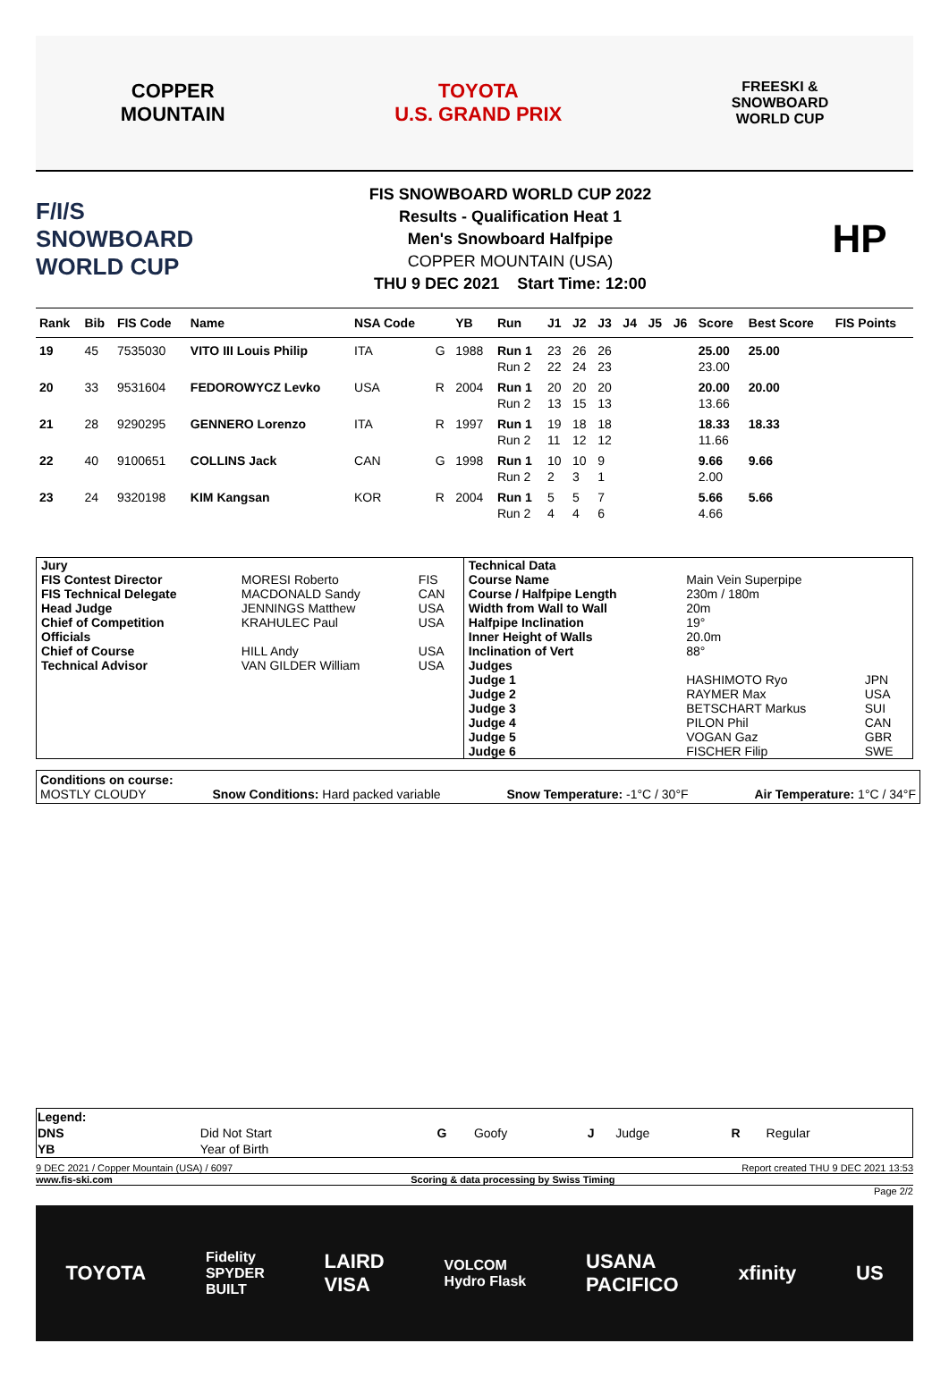COPPER
MOUNTAIN
TOYOTA
U.S. GRAND PRIX
FREESKI &
SNOWBOARD
WORLD CUP
F/I/S
SNOWBOARD
WORLD CUP
FIS SNOWBOARD WORLD CUP 2022
Results - Qualification Heat 1
Men's Snowboard Halfpipe
COPPER MOUNTAIN (USA)
THU 9 DEC 2021 Start Time: 12:00
HP
| Rank | Bib | FIS Code | Name | NSA Code | | YB | Run | J1 | J2 | J3 | J4 | J5 | J6 | Score | Best Score | FIS Points |
| --- | --- | --- | --- | --- | --- | --- | --- | --- | --- | --- | --- | --- | --- | --- | --- | --- |
| 19 | 45 | 7535030 | VITO III Louis Philip | ITA | G | 1988 | Run 1 | 23 | 26 | 26 | | | | 25.00 | 25.00 | |
| | | | | | | | Run 2 | 22 | 24 | 23 | | | | 23.00 | | |
| 20 | 33 | 9531604 | FEDOROWYCZ Levko | USA | R | 2004 | Run 1 | 20 | 20 | 20 | | | | 20.00 | 20.00 | |
| | | | | | | | Run 2 | 13 | 15 | 13 | | | | 13.66 | | |
| 21 | 28 | 9290295 | GENNERO Lorenzo | ITA | R | 1997 | Run 1 | 19 | 18 | 18 | | | | 18.33 | 18.33 | |
| | | | | | | | Run 2 | 11 | 12 | 12 | | | | 11.66 | | |
| 22 | 40 | 9100651 | COLLINS Jack | CAN | G | 1998 | Run 1 | 10 | 10 | 9 | | | | 9.66 | 9.66 | |
| | | | | | | | Run 2 | 2 | 3 | 1 | | | | 2.00 | | |
| 23 | 24 | 9320198 | KIM Kangsan | KOR | R | 2004 | Run 1 | 5 | 5 | 7 | | | | 5.66 | 5.66 | |
| | | | | | | | Run 2 | 4 | 4 | 6 | | | | 4.66 | | |
| Jury | | | Technical Data | | |
| FIS Contest Director | MORESI Roberto | FIS | Course Name | Main Vein Superpipe | |
| FIS Technical Delegate | MACDONALD Sandy | CAN | Course / Halfpipe Length | 230m / 180m | |
| Head Judge | JENNINGS Matthew | USA | Width from Wall to Wall | 20m | |
| Chief of Competition | KRAHULEC Paul | USA | Halfpipe Inclination | 19° | |
| Officials | | | Inner Height of Walls | 20.0m | |
| Chief of Course | HILL Andy | USA | Inclination of Vert | 88° | |
| Technical Advisor | VAN GILDER William | USA | Judges | | |
| | | | Judge 1 | HASHIMOTO Ryo | JPN |
| | | | Judge 2 | RAYMER Max | USA |
| | | | Judge 3 | BETSCHART Markus | SUI |
| | | | Judge 4 | PILON Phil | CAN |
| | | | Judge 5 | VOGAN Gaz | GBR |
| | | | Judge 6 | FISCHER Filip | SWE |
Conditions on course:
MOSTLY CLOUDY Snow Conditions: Hard packed variable Snow Temperature: -1°C / 30°F Air Temperature: 1°C / 34°F
| Legend: | | | | | | | |
| DNS | Did Not Start | G | Goofy | J | Judge | R | Regular |
| YB | Year of Birth | | | | | | |
9 DEC 2021 / Copper Mountain (USA) / 6097 Report created THU 9 DEC 2021 13:53
www.fis-ski.com Scoring & data processing by Swiss Timing
Page 2/2
TOYOTA Fidelity
SPYDER
BUILT LAIRD
VISA VOLCOM
Hydro Flask USANA
PACIFICO xfinity US